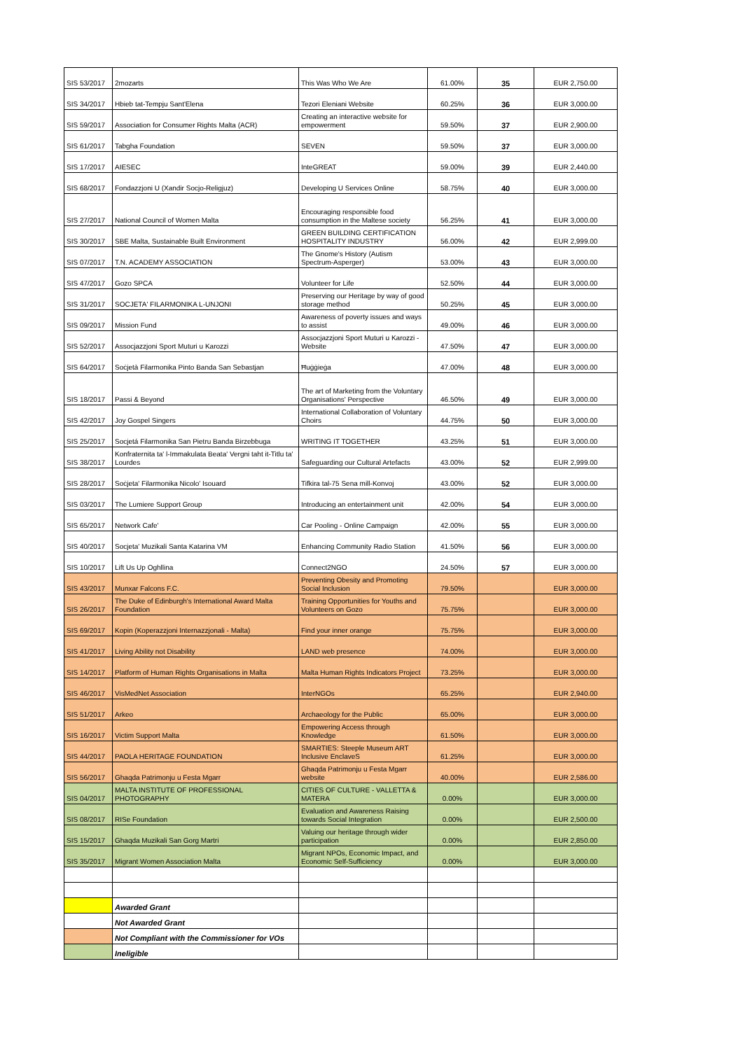| SIS 53/2017 | 2mozarts | This Was Who We Are | 61.00% | 35 | EUR 2,750.00 |
| SIS 34/2017 | Hbieb tat-Tempju Sant'Elena | Tezori Eleniani Website | 60.25% | 36 | EUR 3,000.00 |
| SIS 59/2017 | Association for Consumer Rights Malta (ACR) | Creating an interactive website for empowerment | 59.50% | 37 | EUR 2,900.00 |
| SIS 61/2017 | Tabgha Foundation | SEVEN | 59.50% | 37 | EUR 3,000.00 |
| SIS 17/2017 | AIESEC | InteGREAT | 59.00% | 39 | EUR 2,440.00 |
| SIS 68/2017 | Fondazzjoni U (Xandir Socjo-Religjuz) | Developing U Services Online | 58.75% | 40 | EUR 3,000.00 |
| SIS 27/2017 | National Council of Women Malta | Encouraging responsible food consumption in the Maltese society | 56.25% | 41 | EUR 3,000.00 |
| SIS 30/2017 | SBE Malta, Sustainable Built Environment | GREEN BUILDING CERTIFICATION HOSPITALITY INDUSTRY | 56.00% | 42 | EUR 2,999.00 |
| SIS 07/2017 | T.N. ACADEMY ASSOCIATION | The Gnome's History (Autism Spectrum-Asperger) | 53.00% | 43 | EUR 3,000.00 |
| SIS 47/2017 | Gozo SPCA | Volunteer for Life | 52.50% | 44 | EUR 3,000.00 |
| SIS 31/2017 | SOCJETA' FILARMONIKA L-UNJONI | Preserving our Heritage by way of good storage method | 50.25% | 45 | EUR 3,000.00 |
| SIS 09/2017 | Mission Fund | Awareness of poverty issues and ways to assist | 49.00% | 46 | EUR 3,000.00 |
| SIS 52/2017 | Assocjazzjoni Sport Muturi u Karozzi | Assocjazzjoni Sport Muturi u Karozzi - Website | 47.50% | 47 | EUR 3,000.00 |
| SIS 64/2017 | Soċjetà Filarmonika Pinto Banda San Sebastjan | Ħuġġieġa | 47.00% | 48 | EUR 3,000.00 |
| SIS 18/2017 | Passi & Beyond | The art of Marketing from the Voluntary Organisations' Perspective | 46.50% | 49 | EUR 3,000.00 |
| SIS 42/2017 | Joy Gospel Singers | International Collaboration of Voluntary Choirs | 44.75% | 50 | EUR 3,000.00 |
| SIS 25/2017 | Socjetá Filarmonika San Pietru Banda Birzebbuga | WRITING IT TOGETHER | 43.25% | 51 | EUR 3,000.00 |
| SIS 38/2017 | Konfraternita ta' l-Immakulata Beata' Vergni taht it-Titlu ta' Lourdes | Safeguarding our Cultural Artefacts | 43.00% | 52 | EUR 2,999.00 |
| SIS 28/2017 | Soċjeta' Filarmonika Nicolo' Isouard | Tifkira tal-75 Sena mill-Konvoj | 43.00% | 52 | EUR 3,000.00 |
| SIS 03/2017 | The Lumiere Support Group | Introducing an entertainment unit | 42.00% | 54 | EUR 3,000.00 |
| SIS 65/2017 | Network Cafe' | Car Pooling - Online Campaign | 42.00% | 55 | EUR 3,000.00 |
| SIS 40/2017 | Socjeta' Muzikali Santa Katarina VM | Enhancing Community Radio Station | 41.50% | 56 | EUR 3,000.00 |
| SIS 10/2017 | Lift Us Up Oghllina | Connect2NGO | 24.50% | 57 | EUR 3,000.00 |
| SIS 43/2017 | Munxar Falcons F.C. | Preventing Obesity and Promoting Social Inclusion | 79.50% | | EUR 3,000.00 |
| SIS 26/2017 | The Duke of Edinburgh's International Award Malta Foundation | Training Opportunities for Youths and Volunteers on Gozo | 75.75% | | EUR 3,000.00 |
| SIS 69/2017 | Kopin (Koperazzjoni Internazzjonali - Malta) | Find your inner orange | 75.75% | | EUR 3,000.00 |
| SIS 41/2017 | Living Ability not Disability | LAND web presence | 74.00% | | EUR 3,000.00 |
| SIS 14/2017 | Platform of Human Rights Organisations in Malta | Malta Human Rights Indicators Project | 73.25% | | EUR 3,000.00 |
| SIS 46/2017 | VisMedNet Association | InterNGOs | 65.25% | | EUR 2,940.00 |
| SIS 51/2017 | Arkeo | Archaeology for the Public | 65.00% | | EUR 3,000.00 |
| SIS 16/2017 | Victim Support Malta | Empowering Access through Knowledge | 61.50% | | EUR 3,000.00 |
| SIS 44/2017 | PAOLA HERITAGE FOUNDATION | SMARTIES: Steeple Museum ART Inclusive EnclaveS | 61.25% | | EUR 3,000.00 |
| SIS 56/2017 | Ghaqda Patrimonju u Festa Mgarr | Ghaqda Patrimonju u Festa Mgarr website | 40.00% | | EUR 2,586.00 |
| SIS 04/2017 | MALTA INSTITUTE OF PROFESSIONAL PHOTOGRAPHY | CITIES OF CULTURE - VALLETTA & MATERA | 0.00% | | EUR 3,000.00 |
| SIS 08/2017 | RISe Foundation | Evaluation and Awareness Raising towards Social Integration | 0.00% | | EUR 2,500.00 |
| SIS 15/2017 | Ghaqda Muzikali San Gorg Martri | Valuing our heritage through wider participation | 0.00% | | EUR 2,850.00 |
| SIS 35/2017 | Migrant Women Association Malta | Migrant NPOs, Economic Impact, and Economic Self-Sufficiency | 0.00% | | EUR 3,000.00 |
| | Awarded Grant | | | | |
| | Not Awarded Grant | | | | |
| | Not Compliant with the Commissioner for VOs | | | | |
| | Ineligible | | | | |